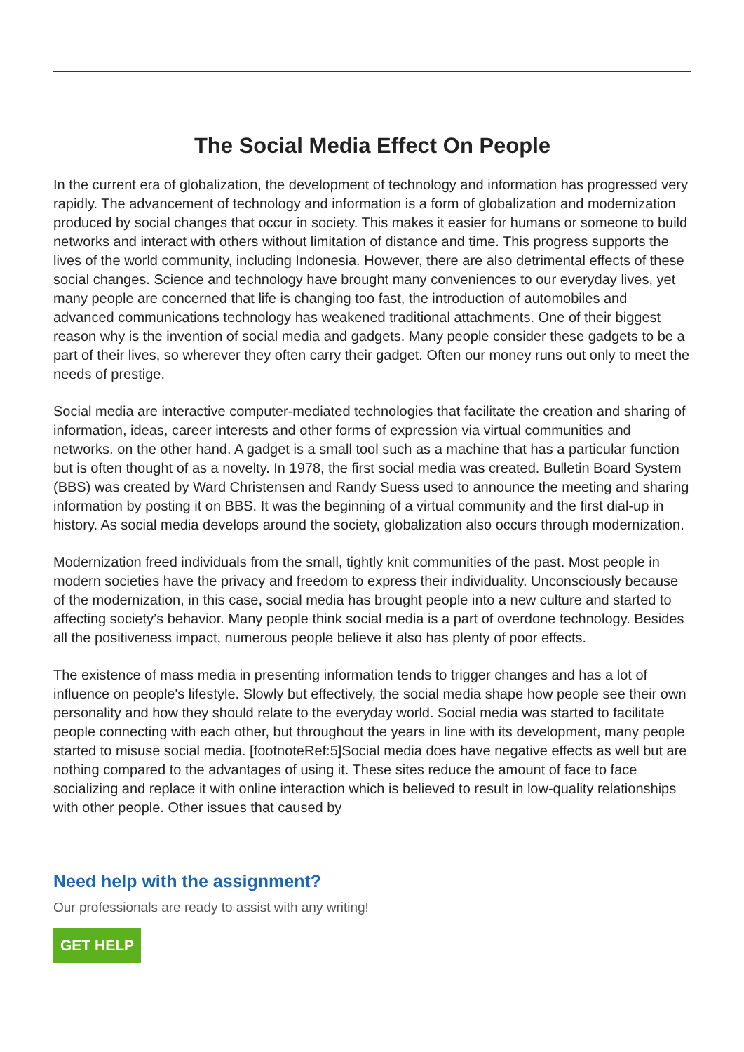The Social Media Effect On People
In the current era of globalization, the development of technology and information has progressed very rapidly. The advancement of technology and information is a form of globalization and modernization produced by social changes that occur in society. This makes it easier for humans or someone to build networks and interact with others without limitation of distance and time. This progress supports the lives of the world community, including Indonesia. However, there are also detrimental effects of these social changes. Science and technology have brought many conveniences to our everyday lives, yet many people are concerned that life is changing too fast, the introduction of automobiles and advanced communications technology has weakened traditional attachments. One of their biggest reason why is the invention of social media and gadgets. Many people consider these gadgets to be a part of their lives, so wherever they often carry their gadget. Often our money runs out only to meet the needs of prestige.
Social media are interactive computer-mediated technologies that facilitate the creation and sharing of information, ideas, career interests and other forms of expression via virtual communities and networks. on the other hand. A gadget is a small tool such as a machine that has a particular function but is often thought of as a novelty. In 1978, the first social media was created. Bulletin Board System (BBS) was created by Ward Christensen and Randy Suess used to announce the meeting and sharing information by posting it on BBS. It was the beginning of a virtual community and the first dial-up in history. As social media develops around the society, globalization also occurs through modernization.
Modernization freed individuals from the small, tightly knit communities of the past. Most people in modern societies have the privacy and freedom to express their individuality. Unconsciously because of the modernization, in this case, social media has brought people into a new culture and started to affecting society’s behavior. Many people think social media is a part of overdone technology. Besides all the positiveness impact, numerous people believe it also has plenty of poor effects.
The existence of mass media in presenting information tends to trigger changes and has a lot of influence on people's lifestyle. Slowly but effectively, the social media shape how people see their own personality and how they should relate to the everyday world. Social media was started to facilitate people connecting with each other, but throughout the years in line with its development, many people started to misuse social media. [footnoteRef:5]Social media does have negative effects as well but are nothing compared to the advantages of using it. These sites reduce the amount of face to face socializing and replace it with online interaction which is believed to result in low-quality relationships with other people. Other issues that caused by
Need help with the assignment?
Our professionals are ready to assist with any writing!
GET HELP